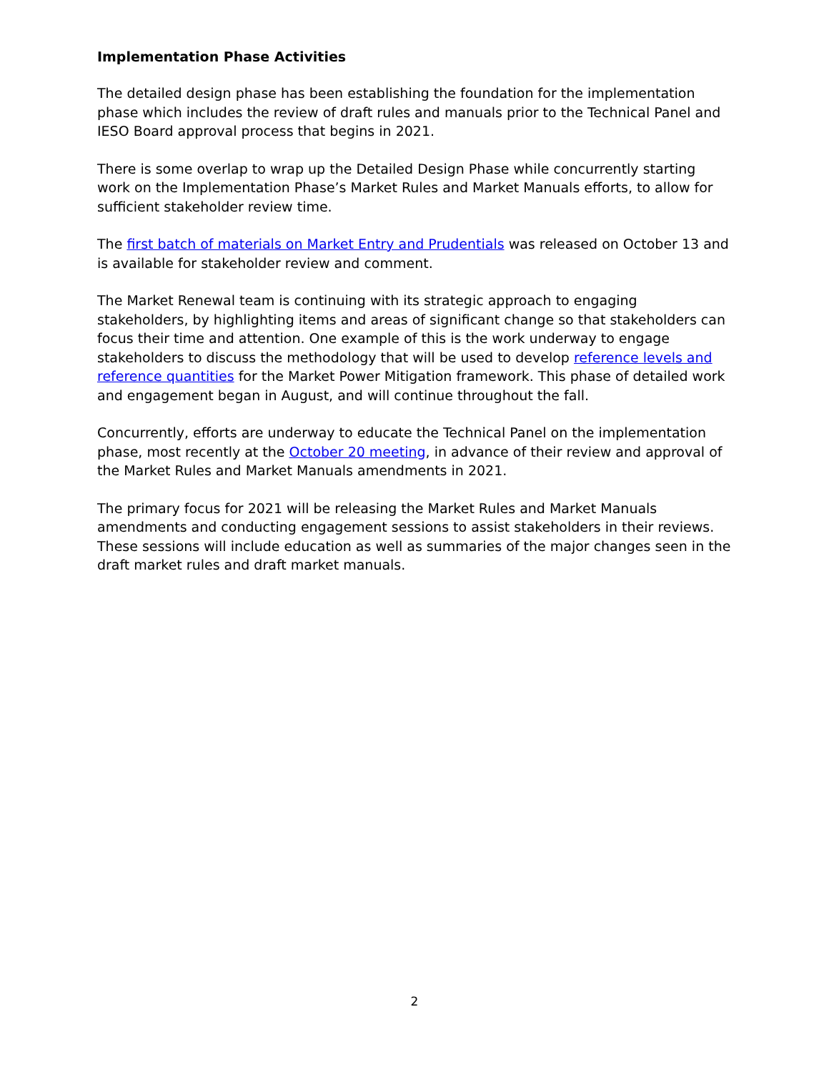Implementation Phase Activities
The detailed design phase has been establishing the foundation for the implementation phase which includes the review of draft rules and manuals prior to the Technical Panel and IESO Board approval process that begins in 2021.
There is some overlap to wrap up the Detailed Design Phase while concurrently starting work on the Implementation Phase’s Market Rules and Market Manuals efforts, to allow for sufficient stakeholder review time.
The first batch of materials on Market Entry and Prudentials was released on October 13 and is available for stakeholder review and comment.
The Market Renewal team is continuing with its strategic approach to engaging stakeholders, by highlighting items and areas of significant change so that stakeholders can focus their time and attention. One example of this is the work underway to engage stakeholders to discuss the methodology that will be used to develop reference levels and reference quantities for the Market Power Mitigation framework. This phase of detailed work and engagement began in August, and will continue throughout the fall.
Concurrently, efforts are underway to educate the Technical Panel on the implementation phase, most recently at the October 20 meeting, in advance of their review and approval of the Market Rules and Market Manuals amendments in 2021.
The primary focus for 2021 will be releasing the Market Rules and Market Manuals amendments and conducting engagement sessions to assist stakeholders in their reviews. These sessions will include education as well as summaries of the major changes seen in the draft market rules and draft market manuals.
2